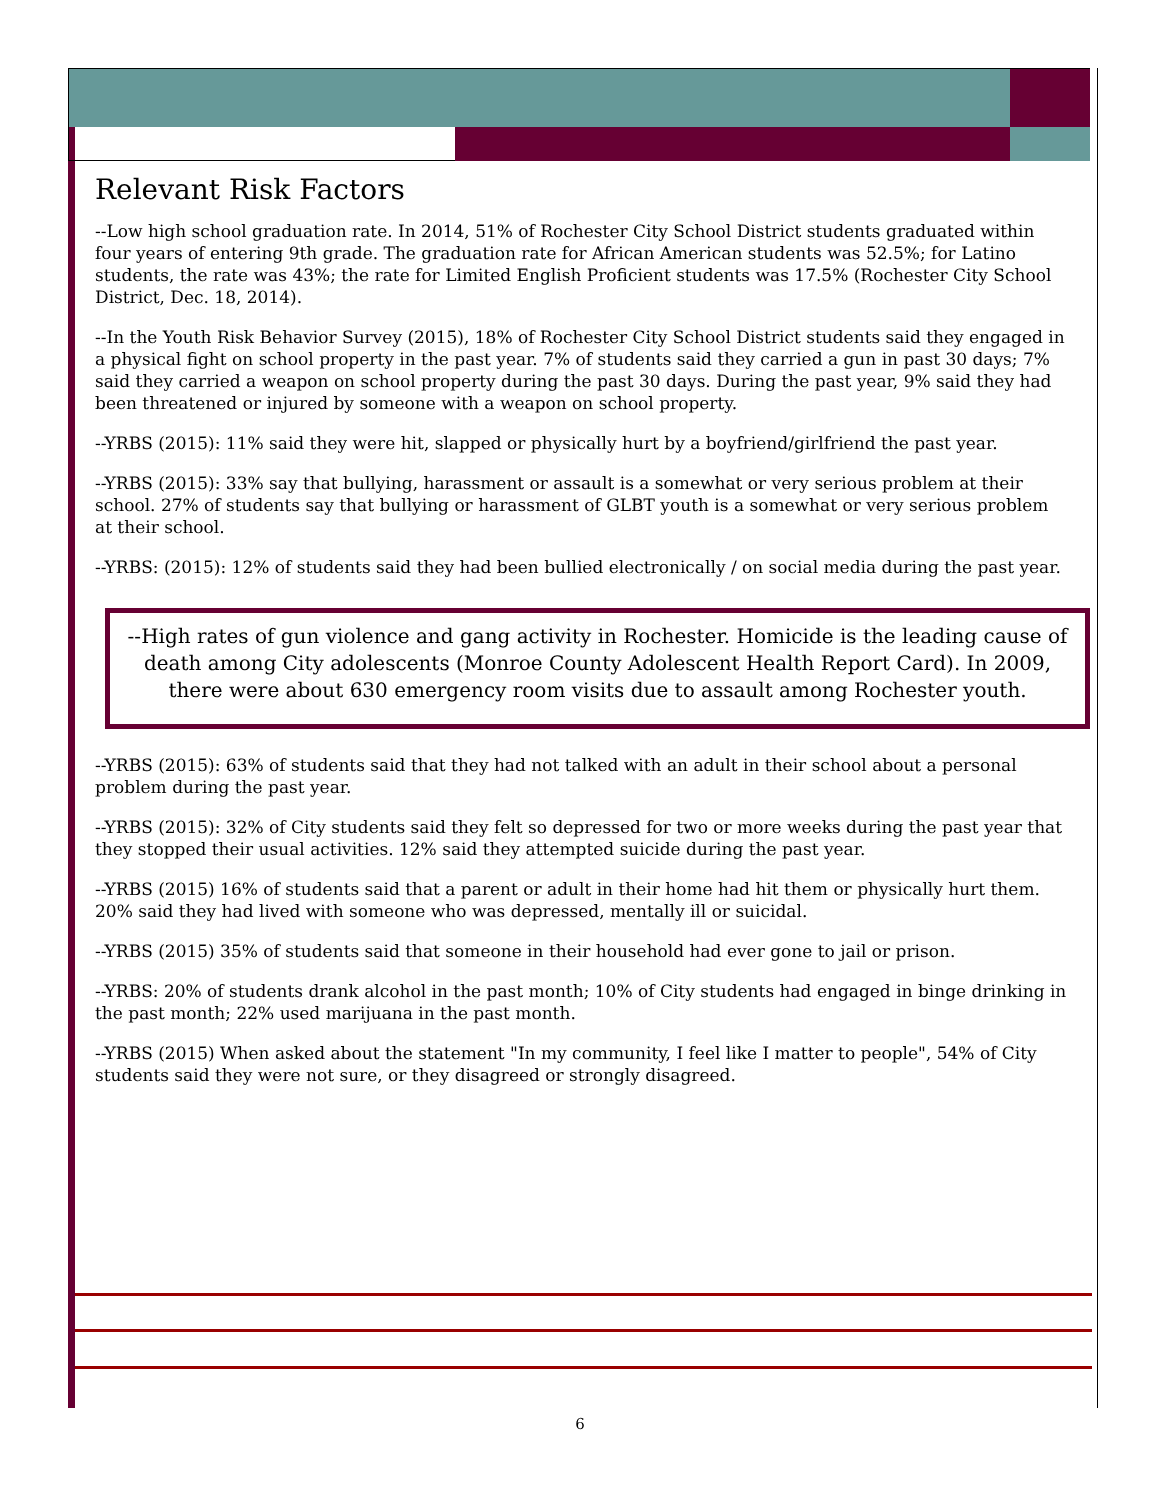Relevant Risk Factors
--Low high school graduation rate. In 2014, 51% of Rochester City School District students graduated within four years of entering 9th grade. The graduation rate for African American students was 52.5%; for Latino students, the rate was 43%; the rate for Limited English Proficient students was 17.5% (Rochester City School District, Dec. 18, 2014).
--In the Youth Risk Behavior Survey (2015), 18% of Rochester City School District students said they engaged in a physical fight on school property in the past year. 7% of students said they carried a gun in past 30 days; 7% said they carried a weapon on school property during the past 30 days. During the past year, 9% said they had been threatened or injured by someone with a weapon on school property.
--YRBS (2015): 11% said they were hit, slapped or physically hurt by a boyfriend/girlfriend the past year.
--YRBS (2015): 33% say that bullying, harassment or assault is a somewhat or very serious problem at their school. 27% of students say that bullying or harassment of GLBT youth is a somewhat or very serious problem at their school.
--YRBS: (2015): 12% of students said they had been bullied electronically / on social media during the past year.
--High rates of gun violence and gang activity in Rochester. Homicide is the leading cause of death among City adolescents (Monroe County Adolescent Health Report Card). In 2009, there were about 630 emergency room visits due to assault among Rochester youth.
--YRBS (2015): 63% of students said that they had not talked with an adult in their school about a personal problem during the past year.
--YRBS (2015): 32% of City students said they felt so depressed for two or more weeks during the past year that they stopped their usual activities. 12% said they attempted suicide during the past year.
--YRBS (2015) 16% of students said that a parent or adult in their home had hit them or physically hurt them. 20% said they had lived with someone who was depressed, mentally ill or suicidal.
--YRBS (2015) 35% of students said that someone in their household had ever gone to jail or prison.
--YRBS: 20% of students drank alcohol in the past month; 10% of City students had engaged in binge drinking in the past month; 22% used marijuana in the past month.
--YRBS (2015) When asked about the statement "In my community, I feel like I matter to people", 54% of City students said they were not sure, or they disagreed or strongly disagreed.
6